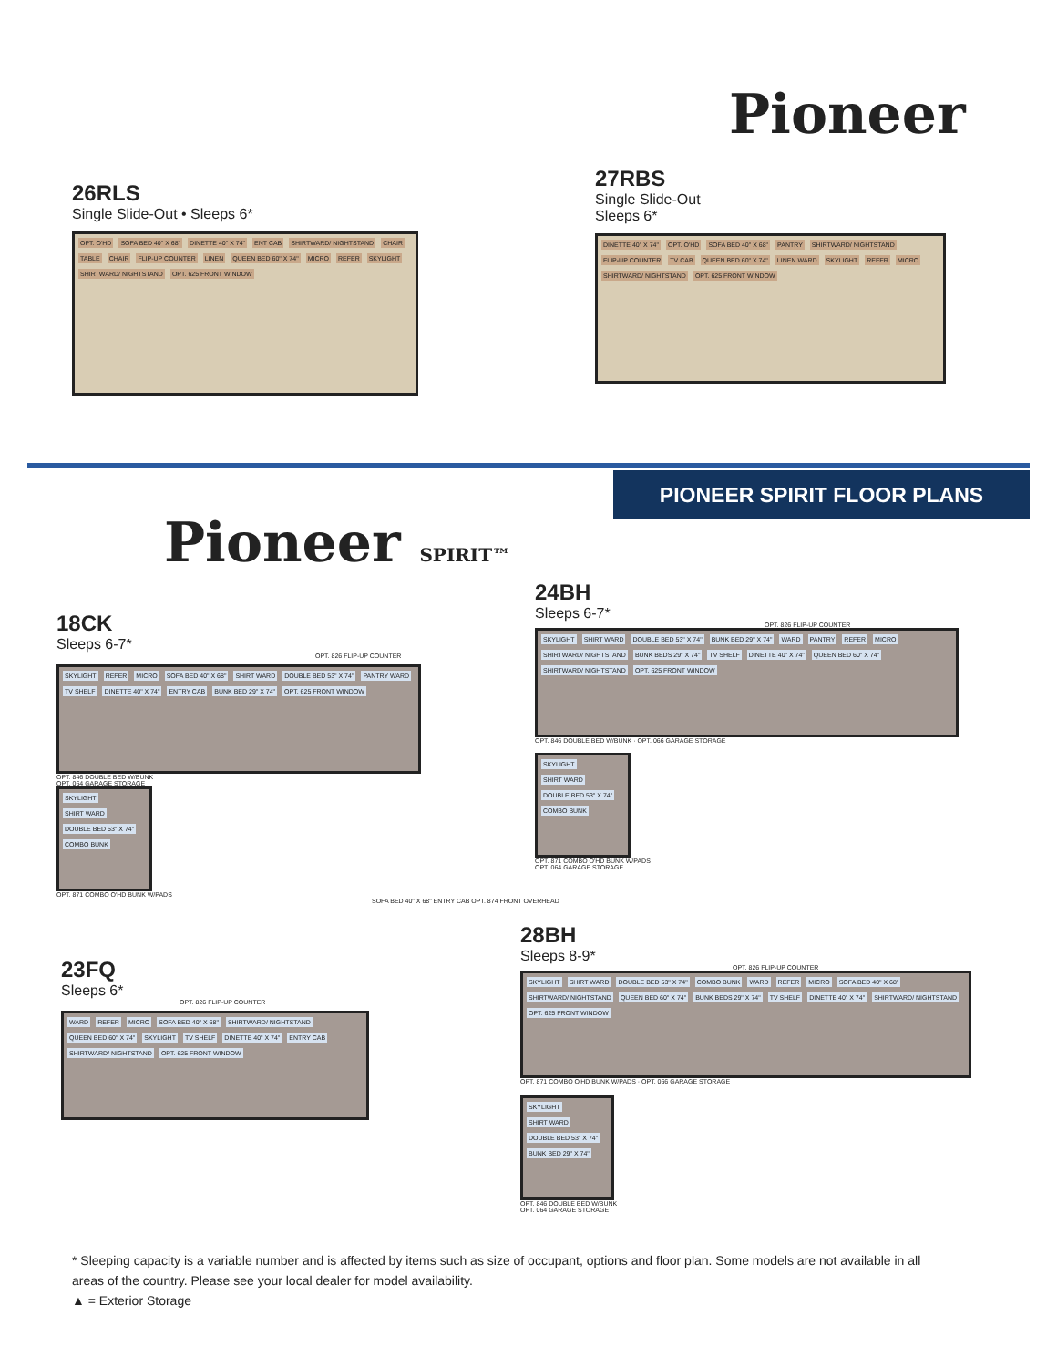Pioneer
26RLS
Single Slide-Out • Sleeps 6*
OPT. O'HD SOFA BED 40" X 68" DINETTE 40" X 74" ENT CAB SHIRTWARD/ NIGHTSTAND CHAIR TABLE CHAIR FLIP-UP COUNTER LINEN QUEEN BED 60" X 74" MICRO REFER SKYLIGHT SHIRTWARD/ NIGHTSTAND OPT. 625 FRONT WINDOW
27RBS
Single Slide-Out
Sleeps 6*
DINETTE 40" X 74" OPT. O'HD SOFA BED 40" X 68" PANTRY SHIRTWARD/ NIGHTSTAND FLIP-UP COUNTER TV CAB QUEEN BED 60" X 74" LINEN WARD SKYLIGHT REFER MICRO SHIRTWARD/ NIGHTSTAND OPT. 625 FRONT WINDOW
PIONEER SPIRIT FLOOR PLANS
Pioneer SPIRIT™
18CK
Sleeps 6-7*
OPT. 826 FLIP-UP COUNTER
SKYLIGHT REFER MICRO SOFA BED 40" X 68" SHIRT WARD DOUBLE BED 53" X 74" PANTRY WARD TV SHELF DINETTE 40" X 74" ENTRY CAB BUNK BED 29" X 74" OPT. 625 FRONT WINDOW
OPT. 846 DOUBLE BED W/BUNK
OPT. 064 GARAGE STORAGE
SKYLIGHT SHIRT WARD DOUBLE BED 53" X 74" COMBO BUNK
OPT. 871 COMBO O'HD BUNK W/PADS
SOFA BED 40" X 68" ENTRY CAB OPT. 874 FRONT OVERHEAD
24BH
Sleeps 6-7*
OPT. 826 FLIP-UP COUNTER
SKYLIGHT SHIRT WARD DOUBLE BED 53" X 74" BUNK BED 29" X 74" WARD PANTRY REFER MICRO SHIRTWARD/ NIGHTSTAND BUNK BEDS 29" X 74" TV SHELF DINETTE 40" X 74" QUEEN BED 60" X 74" SHIRTWARD/ NIGHTSTAND OPT. 625 FRONT WINDOW
OPT. 846 DOUBLE BED W/BUNK · OPT. 066 GARAGE STORAGE
SKYLIGHT SHIRT WARD DOUBLE BED 53" X 74" COMBO BUNK
OPT. 871 COMBO O'HD BUNK W/PADS
OPT. 064 GARAGE STORAGE
23FQ
Sleeps 6*
OPT. 826 FLIP-UP COUNTER
WARD REFER MICRO SOFA BED 40" X 68" SHIRTWARD/ NIGHTSTAND QUEEN BED 60" X 74" SKYLIGHT TV SHELF DINETTE 40" X 74" ENTRY CAB SHIRTWARD/ NIGHTSTAND OPT. 625 FRONT WINDOW
28BH
Sleeps 8-9*
OPT. 826 FLIP-UP COUNTER
SKYLIGHT SHIRT WARD DOUBLE BED 53" X 74" COMBO BUNK WARD REFER MICRO SOFA BED 40" X 68" SHIRTWARD/ NIGHTSTAND QUEEN BED 60" X 74" BUNK BEDS 29" X 74" TV SHELF DINETTE 40" X 74" SHIRTWARD/ NIGHTSTAND OPT. 625 FRONT WINDOW
OPT. 871 COMBO O'HD BUNK W/PADS · OPT. 066 GARAGE STORAGE
SKYLIGHT SHIRT WARD DOUBLE BED 53" X 74" BUNK BED 29" X 74"
OPT. 846 DOUBLE BED W/BUNK
OPT. 064 GARAGE STORAGE
* Sleeping capacity is a variable number and is affected by items such as size of occupant, options and floor plan. Some models are not available in all areas of the country. Please see your local dealer for model availability.
▲ = Exterior Storage